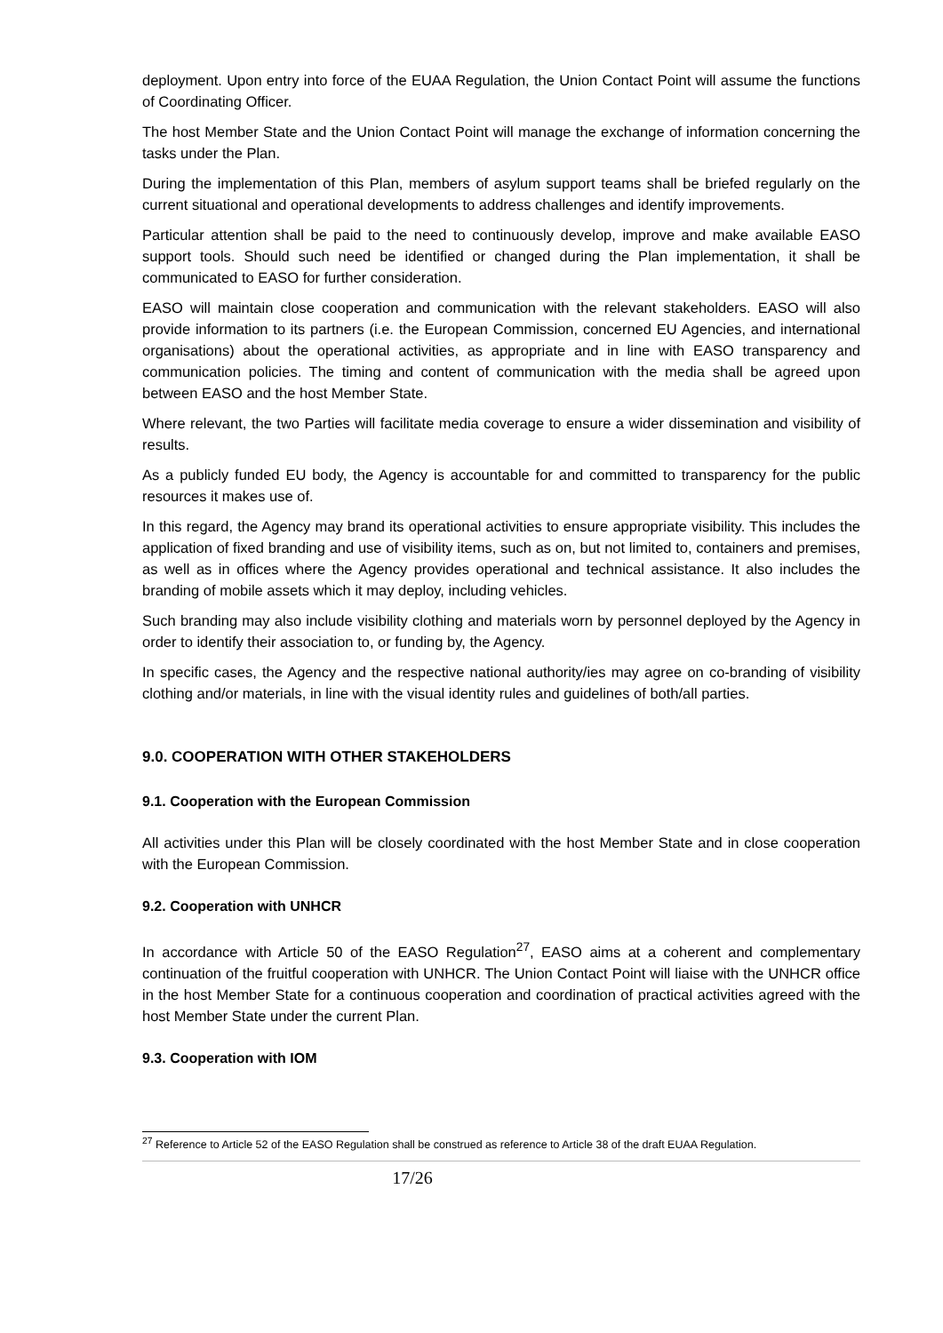deployment. Upon entry into force of the EUAA Regulation, the Union Contact Point will assume the functions of Coordinating Officer.
The host Member State and the Union Contact Point will manage the exchange of information concerning the tasks under the Plan.
During the implementation of this Plan, members of asylum support teams shall be briefed regularly on the current situational and operational developments to address challenges and identify improvements.
Particular attention shall be paid to the need to continuously develop, improve and make available EASO support tools. Should such need be identified or changed during the Plan implementation, it shall be communicated to EASO for further consideration.
EASO will maintain close cooperation and communication with the relevant stakeholders. EASO will also provide information to its partners (i.e. the European Commission, concerned EU Agencies, and international organisations) about the operational activities, as appropriate and in line with EASO transparency and communication policies. The timing and content of communication with the media shall be agreed upon between EASO and the host Member State.
Where relevant, the two Parties will facilitate media coverage to ensure a wider dissemination and visibility of results.
As a publicly funded EU body, the Agency is accountable for and committed to transparency for the public resources it makes use of.
In this regard, the Agency may brand its operational activities to ensure appropriate visibility. This includes the application of fixed branding and use of visibility items, such as on, but not limited to, containers and premises, as well as in offices where the Agency provides operational and technical assistance. It also includes the branding of mobile assets which it may deploy, including vehicles.
Such branding may also include visibility clothing and materials worn by personnel deployed by the Agency in order to identify their association to, or funding by, the Agency.
In specific cases, the Agency and the respective national authority/ies may agree on co-branding of visibility clothing and/or materials, in line with the visual identity rules and guidelines of both/all parties.
9.0. COOPERATION WITH OTHER STAKEHOLDERS
9.1. Cooperation with the European Commission
All activities under this Plan will be closely coordinated with the host Member State and in close cooperation with the European Commission.
9.2. Cooperation with UNHCR
In accordance with Article 50 of the EASO Regulation<sup>27</sup>, EASO aims at a coherent and complementary continuation of the fruitful cooperation with UNHCR. The Union Contact Point will liaise with the UNHCR office in the host Member State for a continuous cooperation and coordination of practical activities agreed with the host Member State under the current Plan.
9.3. Cooperation with IOM
<sup>27</sup> Reference to Article 52 of the EASO Regulation shall be construed as reference to Article 38 of the draft EUAA Regulation.
17/26